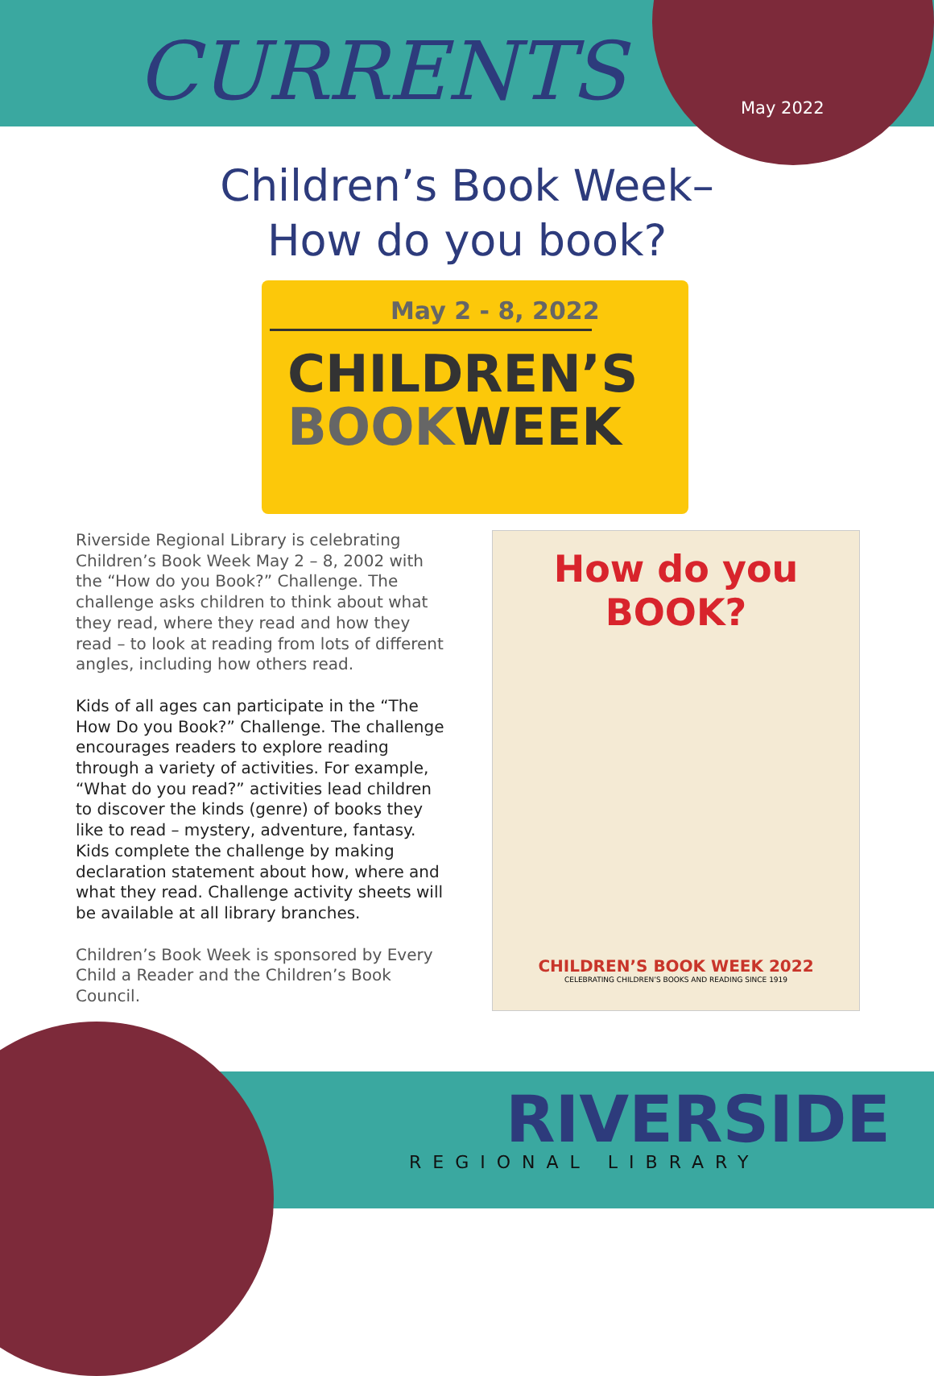CURRENTS May 2022
Children’s Book Week–
How do you book?
May 2 - 8, 2022
CHILDREN’S
BOOKWEEK
Riverside Regional Library is celebrating Children’s Book Week May 2 – 8, 2002 with the “How do you Book?” Challenge. The challenge asks children to think about what they read, where they read and how they read – to look at reading from lots of different angles, including how others read.
Kids of all ages can participate in the “The How Do you Book?” Challenge. The challenge encourages readers to explore reading through a variety of activities. For example, “What do you read?” activities lead children to discover the kinds (genre) of books they like to read – mystery, adventure, fantasy. Kids complete the challenge by making declaration statement about how, where and what they read. Challenge activity sheets will be available at all library branches.
Children’s Book Week is sponsored by Every Child a Reader and the Children’s Book Council.
How do you BOOK?
CHILDREN’S BOOK WEEK 2022
CELEBRATING CHILDREN’S BOOKS AND READING SINCE 1919
RIVERSIDE
REGIONAL LIBRARY